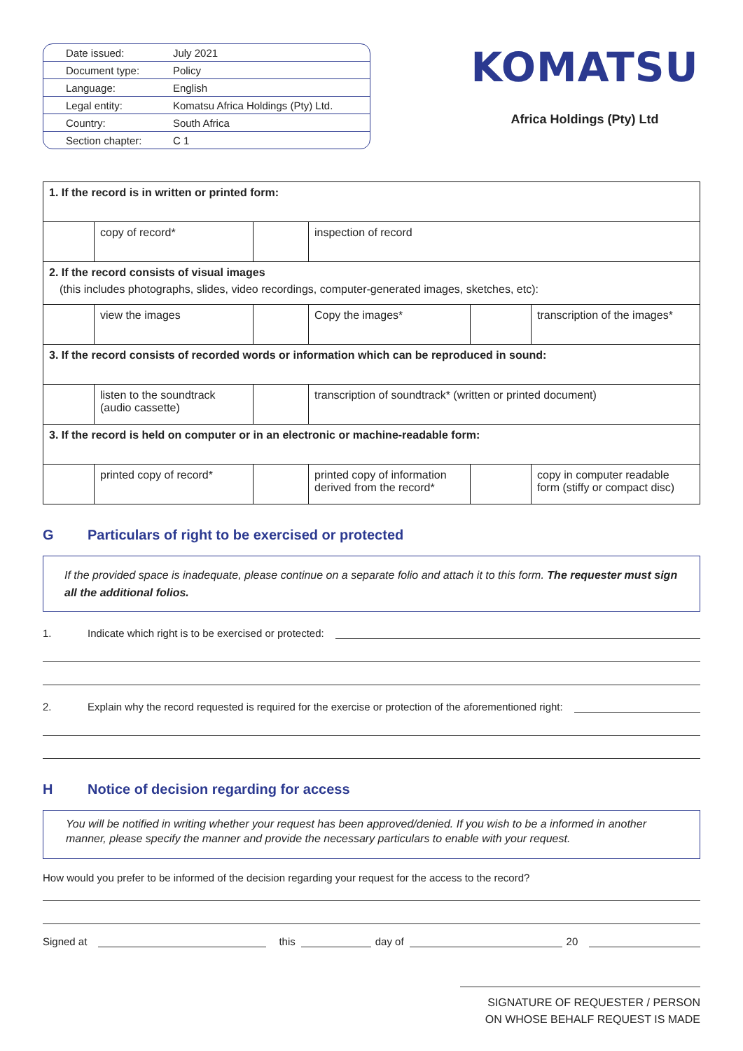| Date issued: | July 2021 |
| Document type: | Policy |
| Language: | English |
| Legal entity: | Komatsu Africa Holdings (Pty) Ltd. |
| Country: | South Africa |
| Section chapter: | C 1 |
KOMATSU
Africa Holdings (Pty) Ltd
| 1. If the record is in written or printed form: | | | | | |
| | copy of record* | | inspection of record | | |
| 2. If the record consists of visual images (this includes photographs, slides, video recordings, computer-generated images, sketches, etc): | | | | | |
| | view the images | | Copy the images* | | transcription of the images* |
| 3. If the record consists of recorded words or information which can be reproduced in sound: | | | | | |
| | listen to the soundtrack (audio cassette) | | transcription of soundtrack* (written or printed document) | | |
| 3. If the record is held on computer or in an electronic or machine-readable form: | | | | | |
| | printed copy of record* | | printed copy of information derived from the record* | | copy in computer readable form (stiffy or compact disc) |
G Particulars of right to be exercised or protected
If the provided space is inadequate, please continue on a separate folio and attach it to this form. The requester must sign all the additional folios.
1. Indicate which right is to be exercised or protected:
2. Explain why the record requested is required for the exercise or protection of the aforementioned right:
H Notice of decision regarding for access
You will be notified in writing whether your request has been approved/denied. If you wish to be a informed in another manner, please specify the manner and provide the necessary particulars to enable with your request.
How would you prefer to be informed of the decision regarding your request for the access to the record?
Signed at this day of 20
SIGNATURE OF REQUESTER / PERSON
ON WHOSE BEHALF REQUEST IS MADE